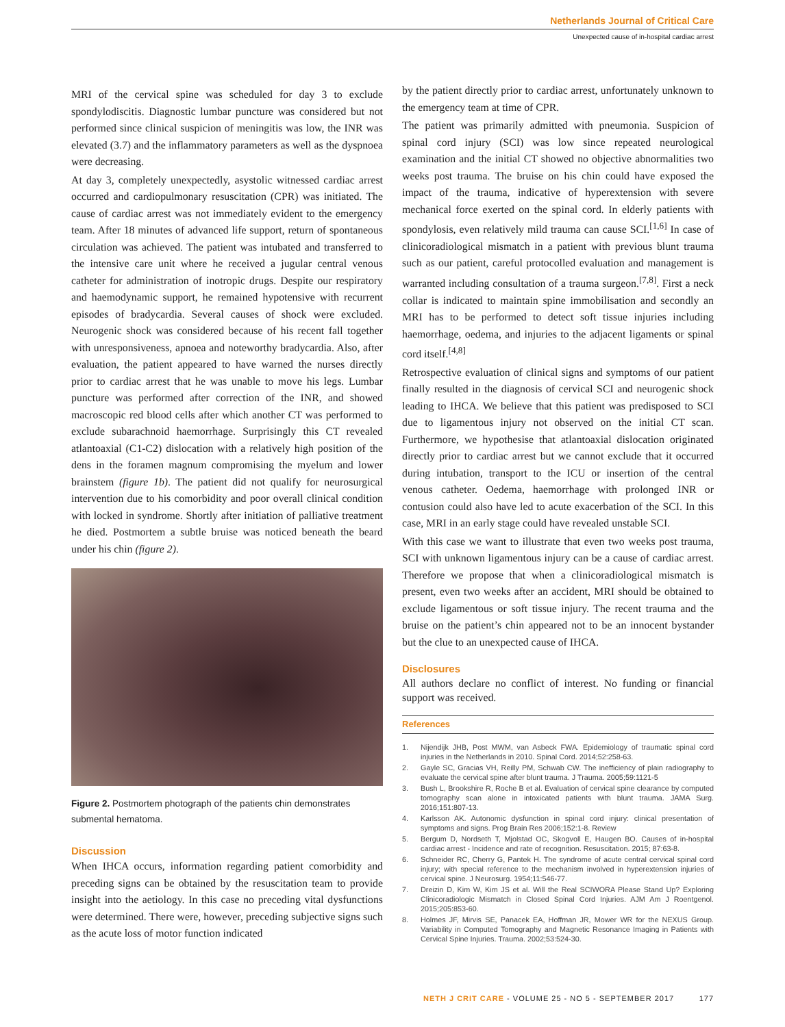Netherlands Journal of Critical Care
Unexpected cause of in-hospital cardiac arrest
MRI of the cervical spine was scheduled for day 3 to exclude spondylodiscitis. Diagnostic lumbar puncture was considered but not performed since clinical suspicion of meningitis was low, the INR was elevated (3.7) and the inflammatory parameters as well as the dyspnoea were decreasing.
At day 3, completely unexpectedly, asystolic witnessed cardiac arrest occurred and cardiopulmonary resuscitation (CPR) was initiated. The cause of cardiac arrest was not immediately evident to the emergency team. After 18 minutes of advanced life support, return of spontaneous circulation was achieved. The patient was intubated and transferred to the intensive care unit where he received a jugular central venous catheter for administration of inotropic drugs. Despite our respiratory and haemodynamic support, he remained hypotensive with recurrent episodes of bradycardia. Several causes of shock were excluded. Neurogenic shock was considered because of his recent fall together with unresponsiveness, apnoea and noteworthy bradycardia. Also, after evaluation, the patient appeared to have warned the nurses directly prior to cardiac arrest that he was unable to move his legs. Lumbar puncture was performed after correction of the INR, and showed macroscopic red blood cells after which another CT was performed to exclude subarachnoid haemorrhage. Surprisingly this CT revealed atlantoaxial (C1-C2) dislocation with a relatively high position of the dens in the foramen magnum compromising the myelum and lower brainstem (figure 1b). The patient did not qualify for neurosurgical intervention due to his comorbidity and poor overall clinical condition with locked in syndrome. Shortly after initiation of palliative treatment he died. Postmortem a subtle bruise was noticed beneath the beard under his chin (figure 2).
Figure 2. Postmortem photograph of the patients chin demonstrates submental hematoma.
Discussion
When IHCA occurs, information regarding patient comorbidity and preceding signs can be obtained by the resuscitation team to provide insight into the aetiology. In this case no preceding vital dysfunctions were determined. There were, however, preceding subjective signs such as the acute loss of motor function indicated
by the patient directly prior to cardiac arrest, unfortunately unknown to the emergency team at time of CPR.
The patient was primarily admitted with pneumonia. Suspicion of spinal cord injury (SCI) was low since repeated neurological examination and the initial CT showed no objective abnormalities two weeks post trauma. The bruise on his chin could have exposed the impact of the trauma, indicative of hyperextension with severe mechanical force exerted on the spinal cord. In elderly patients with spondylosis, even relatively mild trauma can cause SCI.<sup>[1,6]</sup> In case of clinicoradiological mismatch in a patient with previous blunt trauma such as our patient, careful protocolled evaluation and management is warranted including consultation of a trauma surgeon.<sup>[7,8]</sup>. First a neck collar is indicated to maintain spine immobilisation and secondly an MRI has to be performed to detect soft tissue injuries including haemorrhage, oedema, and injuries to the adjacent ligaments or spinal cord itself.<sup>[4,8]</sup>
Retrospective evaluation of clinical signs and symptoms of our patient finally resulted in the diagnosis of cervical SCI and neurogenic shock leading to IHCA. We believe that this patient was predisposed to SCI due to ligamentous injury not observed on the initial CT scan. Furthermore, we hypothesise that atlantoaxial dislocation originated directly prior to cardiac arrest but we cannot exclude that it occurred during intubation, transport to the ICU or insertion of the central venous catheter. Oedema, haemorrhage with prolonged INR or contusion could also have led to acute exacerbation of the SCI. In this case, MRI in an early stage could have revealed unstable SCI.
With this case we want to illustrate that even two weeks post trauma, SCI with unknown ligamentous injury can be a cause of cardiac arrest. Therefore we propose that when a clinicoradiological mismatch is present, even two weeks after an accident, MRI should be obtained to exclude ligamentous or soft tissue injury. The recent trauma and the bruise on the patient’s chin appeared not to be an innocent bystander but the clue to an unexpected cause of IHCA.
Disclosures
All authors declare no conflict of interest. No funding or financial support was received.
References
1. Nijendijk JHB, Post MWM, van Asbeck FWA. Epidemiology of traumatic spinal cord injuries in the Netherlands in 2010. Spinal Cord. 2014;52:258-63.
2. Gayle SC, Gracias VH, Reilly PM, Schwab CW. The inefficiency of plain radiography to evaluate the cervical spine after blunt trauma. J Trauma. 2005;59:1121-5
3. Bush L, Brookshire R, Roche B et al. Evaluation of cervical spine clearance by computed tomography scan alone in intoxicated patients with blunt trauma. JAMA Surg. 2016;151:807-13.
4. Karlsson AK. Autonomic dysfunction in spinal cord injury: clinical presentation of symptoms and signs. Prog Brain Res 2006;152:1-8. Review
5. Bergum D, Nordseth T, Mjolstad OC, Skogvoll E, Haugen BO. Causes of in-hospital cardiac arrest - Incidence and rate of recognition. Resuscitation. 2015; 87:63-8.
6. Schneider RC, Cherry G, Pantek H. The syndrome of acute central cervical spinal cord injury; with special reference to the mechanism involved in hyperextension injuries of cervical spine. J Neurosurg. 1954;11:546-77.
7. Dreizin D, Kim W, Kim JS et al. Will the Real SCIWORA Please Stand Up? Exploring Clinicoradiologic Mismatch in Closed Spinal Cord Injuries. AJM Am J Roentgenol. 2015;205:853-60.
8. Holmes JF, Mirvis SE, Panacek EA, Hoffman JR, Mower WR for the NEXUS Group. Variability in Computed Tomography and Magnetic Resonance Imaging in Patients with Cervical Spine Injuries. Trauma. 2002;53:524-30.
NETH J CRIT CARE - VOLUME 25 - NO 5 - SEPTEMBER 2017 177